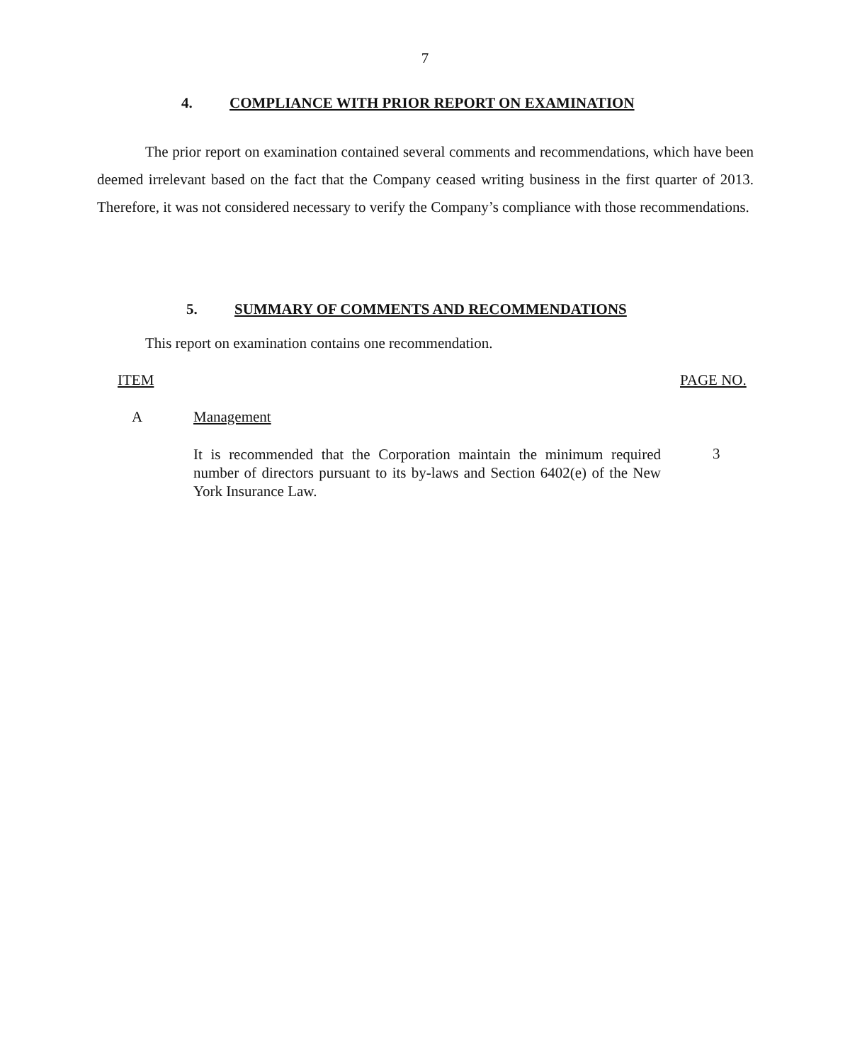7
4. COMPLIANCE WITH PRIOR REPORT ON EXAMINATION
The prior report on examination contained several comments and recommendations, which have been deemed irrelevant based on the fact that the Company ceased writing business in the first quarter of 2013. Therefore, it was not considered necessary to verify the Company’s compliance with those recommendations.
5. SUMMARY OF COMMENTS AND RECOMMENDATIONS
This report on examination contains one recommendation.
ITEM PAGE NO.
A Management
It is recommended that the Corporation maintain the minimum required number of directors pursuant to its by-laws and Section 6402(e) of the New York Insurance Law.
3